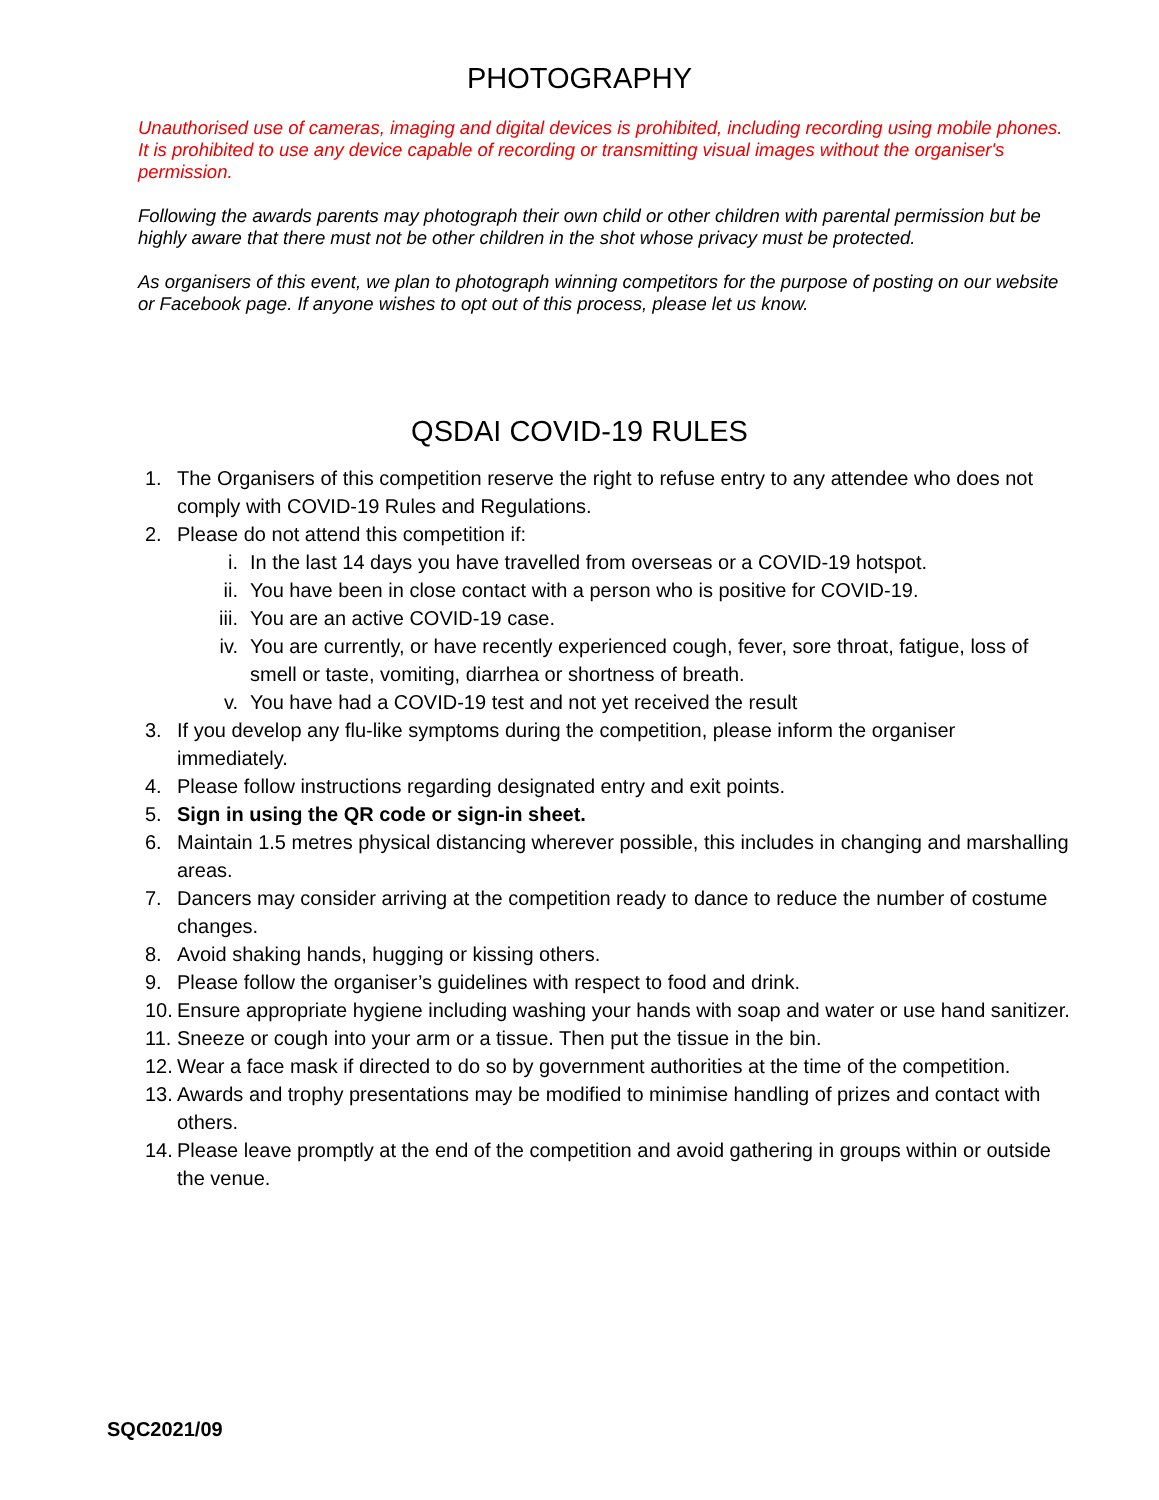PHOTOGRAPHY
Unauthorised use of cameras, imaging and digital devices is prohibited, including recording using mobile phones.
It is prohibited to use any device capable of recording or transmitting visual images without the organiser's permission.
Following the awards parents may photograph their own child or other children with parental permission but be highly aware that there must not be other children in the shot whose privacy must be protected.
As organisers of this event, we plan to photograph winning competitors for the purpose of posting on our website or Facebook page. If anyone wishes to opt out of this process, please let us know.
QSDAI COVID-19 RULES
1. The Organisers of this competition reserve the right to refuse entry to any attendee who does not comply with COVID-19 Rules and Regulations.
2. Please do not attend this competition if:
i. In the last 14 days you have travelled from overseas or a COVID-19 hotspot.
ii. You have been in close contact with a person who is positive for COVID-19.
iii. You are an active COVID-19 case.
iv. You are currently, or have recently experienced cough, fever, sore throat, fatigue, loss of smell or taste, vomiting, diarrhea or shortness of breath.
v. You have had a COVID-19 test and not yet received the result
3. If you develop any flu-like symptoms during the competition, please inform the organiser immediately.
4. Please follow instructions regarding designated entry and exit points.
5. Sign in using the QR code or sign-in sheet.
6. Maintain 1.5 metres physical distancing wherever possible, this includes in changing and marshalling areas.
7. Dancers may consider arriving at the competition ready to dance to reduce the number of costume changes.
8. Avoid shaking hands, hugging or kissing others.
9. Please follow the organiser’s guidelines with respect to food and drink.
10. Ensure appropriate hygiene including washing your hands with soap and water or use hand sanitizer.
11. Sneeze or cough into your arm or a tissue. Then put the tissue in the bin.
12. Wear a face mask if directed to do so by government authorities at the time of the competition.
13. Awards and trophy presentations may be modified to minimise handling of prizes and contact with others.
14. Please leave promptly at the end of the competition and avoid gathering in groups within or outside the venue.
SQC2021/09